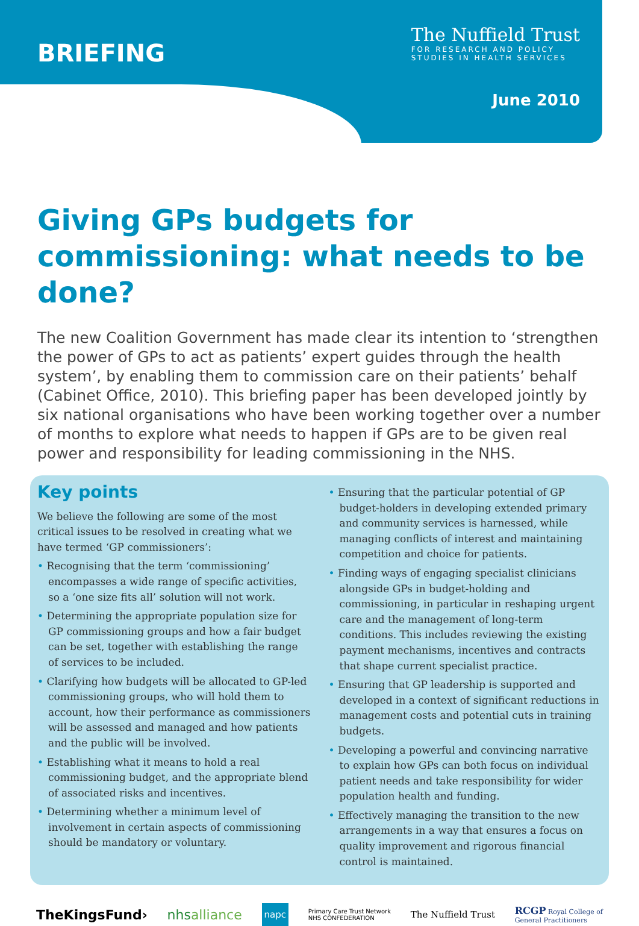BRIEFING
The Nuffield Trust
FOR RESEARCH AND POLICY
STUDIES IN HEALTH SERVICES
June 2010
Giving GPs budgets for commissioning: what needs to be done?
The new Coalition Government has made clear its intention to ‘strengthen the power of GPs to act as patients’ expert guides through the health system’, by enabling them to commission care on their patients’ behalf (Cabinet Office, 2010). This briefing paper has been developed jointly by six national organisations who have been working together over a number of months to explore what needs to happen if GPs are to be given real power and responsibility for leading commissioning in the NHS.
Key points
We believe the following are some of the most critical issues to be resolved in creating what we have termed ‘GP commissioners’:
• Recognising that the term ‘commissioning’ encompasses a wide range of specific activities, so a ‘one size fits all’ solution will not work.
• Determining the appropriate population size for GP commissioning groups and how a fair budget can be set, together with establishing the range of services to be included.
• Clarifying how budgets will be allocated to GP-led commissioning groups, who will hold them to account, how their performance as commissioners will be assessed and managed and how patients and the public will be involved.
• Establishing what it means to hold a real commissioning budget, and the appropriate blend of associated risks and incentives.
• Determining whether a minimum level of involvement in certain aspects of commissioning should be mandatory or voluntary.
• Ensuring that the particular potential of GP budget-holders in developing extended primary and community services is harnessed, while managing conflicts of interest and maintaining competition and choice for patients.
• Finding ways of engaging specialist clinicians alongside GPs in budget-holding and commissioning, in particular in reshaping urgent care and the management of long-term conditions. This includes reviewing the existing payment mechanisms, incentives and contracts that shape current specialist practice.
• Ensuring that GP leadership is supported and developed in a context of significant reductions in management costs and potential cuts in training budgets.
• Developing a powerful and convincing narrative to explain how GPs can both focus on individual patient needs and take responsibility for wider population health and funding.
• Effectively managing the transition to the new arrangements in a way that ensures a focus on quality improvement and rigorous financial control is maintained.
TheKingsFund› nhsalliance napc Primary Care Trust Network
NHS CONFEDERATION The Nuffield Trust RCGP Royal College of
General Practitioners